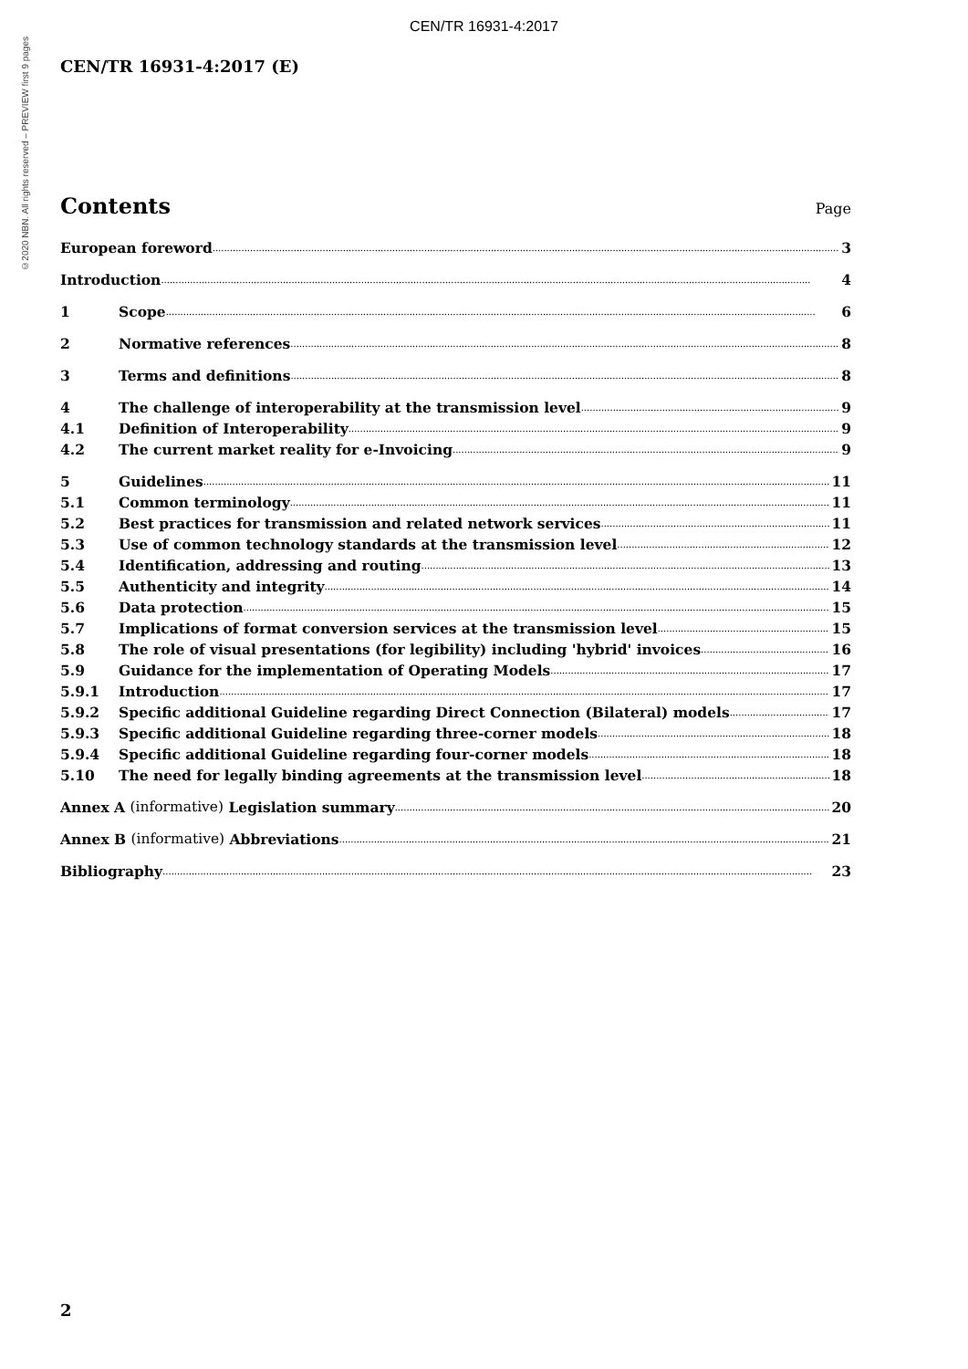CEN/TR 16931-4:2017
©2020 NBN. All rights reserved – PREVIEW first 9 pages
CEN/TR 16931-4:2017 (E)
Contents
Page
European foreword 3
Introduction 4
1 Scope 6
2 Normative references 8
3 Terms and definitions 8
4 The challenge of interoperability at the transmission level 9
4.1 Definition of Interoperability 9
4.2 The current market reality for e-Invoicing 9
5 Guidelines 11
5.1 Common terminology 11
5.2 Best practices for transmission and related network services 11
5.3 Use of common technology standards at the transmission level 12
5.4 Identification, addressing and routing 13
5.5 Authenticity and integrity 14
5.6 Data protection 15
5.7 Implications of format conversion services at the transmission level 15
5.8 The role of visual presentations (for legibility) including 'hybrid' invoices 16
5.9 Guidance for the implementation of Operating Models 17
5.9.1 Introduction 17
5.9.2 Specific additional Guideline regarding Direct Connection (Bilateral) models 17
5.9.3 Specific additional Guideline regarding three-corner models 18
5.9.4 Specific additional Guideline regarding four-corner models 18
5.10 The need for legally binding agreements at the transmission level 18
Annex A (informative) Legislation summary 20
Annex B (informative) Abbreviations 21
Bibliography 23
2